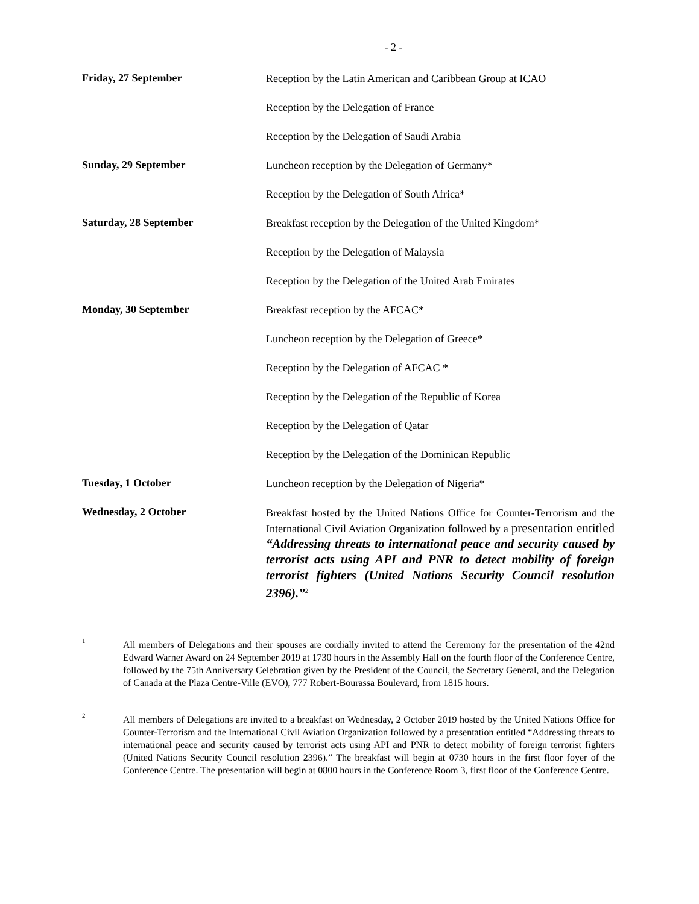- 2 -
Friday, 27 September
Reception by the Latin American and Caribbean Group at ICAO
Reception by the Delegation of France
Reception by the Delegation of Saudi Arabia
Sunday, 29 September
Luncheon reception by the Delegation of Germany*
Reception by the Delegation of South Africa*
Saturday, 28 September
Breakfast reception by the Delegation of the United Kingdom*
Reception by the Delegation of Malaysia
Reception by the Delegation of the United Arab Emirates
Monday, 30 September
Breakfast reception by the AFCAC*
Luncheon reception by the Delegation of Greece*
Reception by the Delegation of AFCAC *
Reception by the Delegation of the Republic of Korea
Reception by the Delegation of Qatar
Reception by the Delegation of the Dominican Republic
Tuesday, 1 October
Luncheon reception by the Delegation of Nigeria*
Wednesday, 2 October
Breakfast hosted by the United Nations Office for Counter-Terrorism and the International Civil Aviation Organization followed by a presentation entitled “Addressing threats to international peace and security caused by terrorist acts using API and PNR to detect mobility of foreign terrorist fighters (United Nations Security Council resolution 2396).”<sup>2</sup>
1
All members of Delegations and their spouses are cordially invited to attend the Ceremony for the presentation of the 42nd Edward Warner Award on 24 September 2019 at 1730 hours in the Assembly Hall on the fourth floor of the Conference Centre, followed by the 75th Anniversary Celebration given by the President of the Council, the Secretary General, and the Delegation of Canada at the Plaza Centre-Ville (EVO), 777 Robert-Bourassa Boulevard, from 1815 hours.
2
All members of Delegations are invited to a breakfast on Wednesday, 2 October 2019 hosted by the United Nations Office for Counter-Terrorism and the International Civil Aviation Organization followed by a presentation entitled “Addressing threats to international peace and security caused by terrorist acts using API and PNR to detect mobility of foreign terrorist fighters (United Nations Security Council resolution 2396).” The breakfast will begin at 0730 hours in the first floor foyer of the Conference Centre. The presentation will begin at 0800 hours in the Conference Room 3, first floor of the Conference Centre.